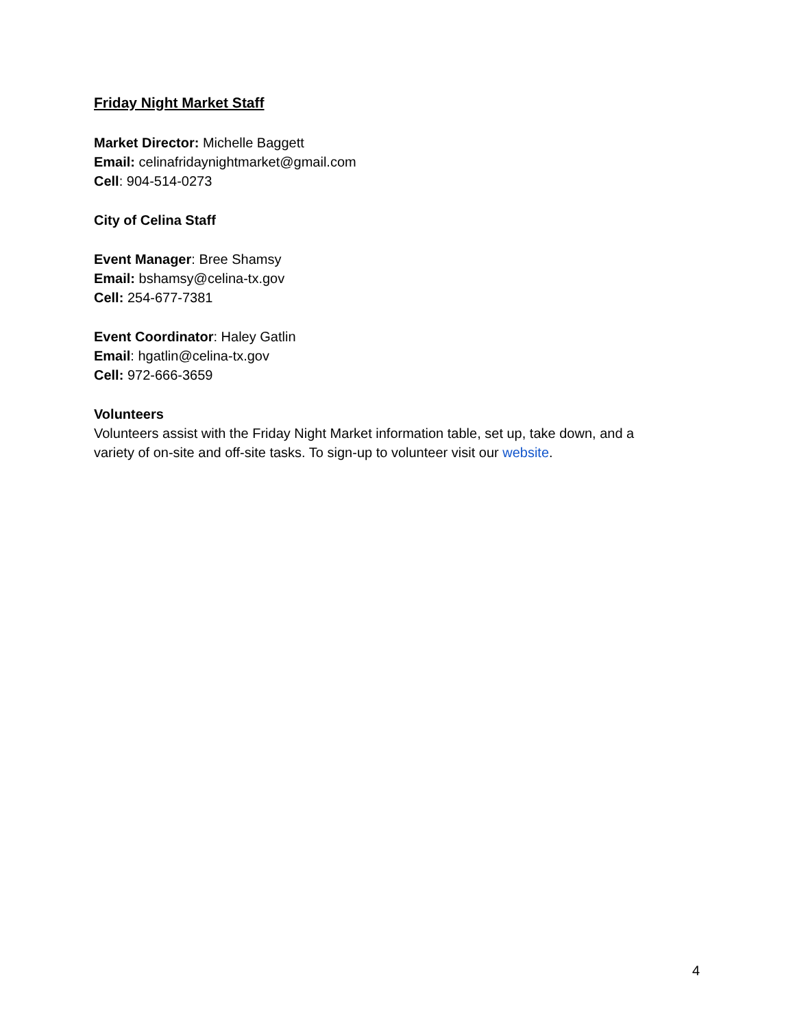Friday Night Market Staff
Market Director: Michelle Baggett
Email: celinafridaynightmarket@gmail.com
Cell: 904-514-0273
City of Celina Staff
Event Manager: Bree Shamsy
Email: bshamsy@celina-tx.gov
Cell: 254-677-7381
Event Coordinator: Haley Gatlin
Email: hgatlin@celina-tx.gov
Cell: 972-666-3659
Volunteers
Volunteers assist with the Friday Night Market information table, set up, take down, and a variety of on-site and off-site tasks. To sign-up to volunteer visit our website.
4